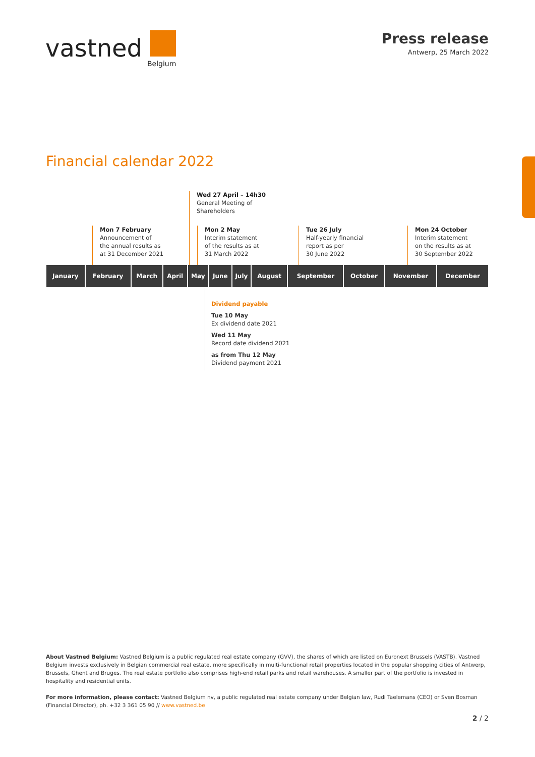vastned
Belgium
Press release
Antwerp, 25 March 2022
Financial calendar 2022
Wed 27 April – 14h30
General Meeting of
Shareholders
Mon 7 February
Announcement of
the annual results as
at 31 December 2021
Mon 2 May
Interim statement
of the results as at
31 March 2022
Tue 26 July
Half-yearly financial
report as per
30 June 2022
Mon 24 October
Interim statement
on the results as at
30 September 2022
| January | February | March | April | May | June | July | August | September | October | November | December |
| --- | --- | --- | --- | --- | --- | --- | --- | --- | --- | --- | --- |
Dividend payable
Tue 10 May
Ex dividend date 2021
Wed 11 May
Record date dividend 2021
as from Thu 12 May
Dividend payment 2021
About Vastned Belgium: Vastned Belgium is a public regulated real estate company (GVV), the shares of which are listed on Euronext Brussels (VASTB). Vastned Belgium invests exclusively in Belgian commercial real estate, more specifically in multi-functional retail properties located in the popular shopping cities of Antwerp, Brussels, Ghent and Bruges. The real estate portfolio also comprises high-end retail parks and retail warehouses. A smaller part of the portfolio is invested in hospitality and residential units.
For more information, please contact: Vastned Belgium nv, a public regulated real estate company under Belgian law, Rudi Taelemans (CEO) or Sven Bosman (Financial Director), ph. +32 3 361 05 90 // www.vastned.be
2 / 2